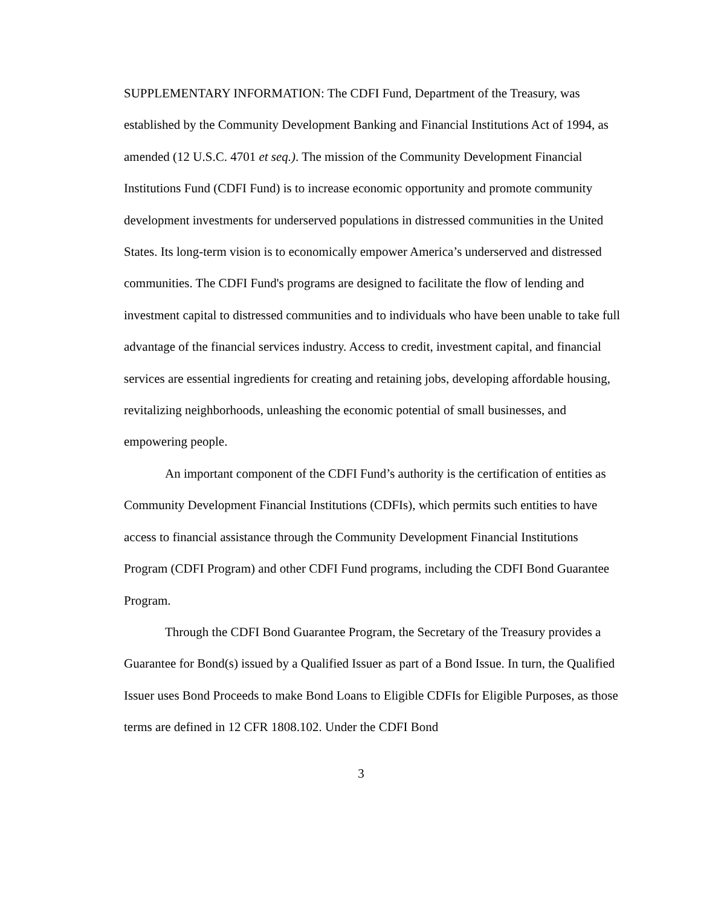SUPPLEMENTARY INFORMATION: The CDFI Fund, Department of the Treasury, was established by the Community Development Banking and Financial Institutions Act of 1994, as amended (12 U.S.C. 4701 et seq.). The mission of the Community Development Financial Institutions Fund (CDFI Fund) is to increase economic opportunity and promote community development investments for underserved populations in distressed communities in the United States. Its long-term vision is to economically empower America’s underserved and distressed communities. The CDFI Fund's programs are designed to facilitate the flow of lending and investment capital to distressed communities and to individuals who have been unable to take full advantage of the financial services industry. Access to credit, investment capital, and financial services are essential ingredients for creating and retaining jobs, developing affordable housing, revitalizing neighborhoods, unleashing the economic potential of small businesses, and empowering people.
An important component of the CDFI Fund’s authority is the certification of entities as Community Development Financial Institutions (CDFIs), which permits such entities to have access to financial assistance through the Community Development Financial Institutions Program (CDFI Program) and other CDFI Fund programs, including the CDFI Bond Guarantee Program.
Through the CDFI Bond Guarantee Program, the Secretary of the Treasury provides a Guarantee for Bond(s) issued by a Qualified Issuer as part of a Bond Issue. In turn, the Qualified Issuer uses Bond Proceeds to make Bond Loans to Eligible CDFIs for Eligible Purposes, as those terms are defined in 12 CFR 1808.102. Under the CDFI Bond
3